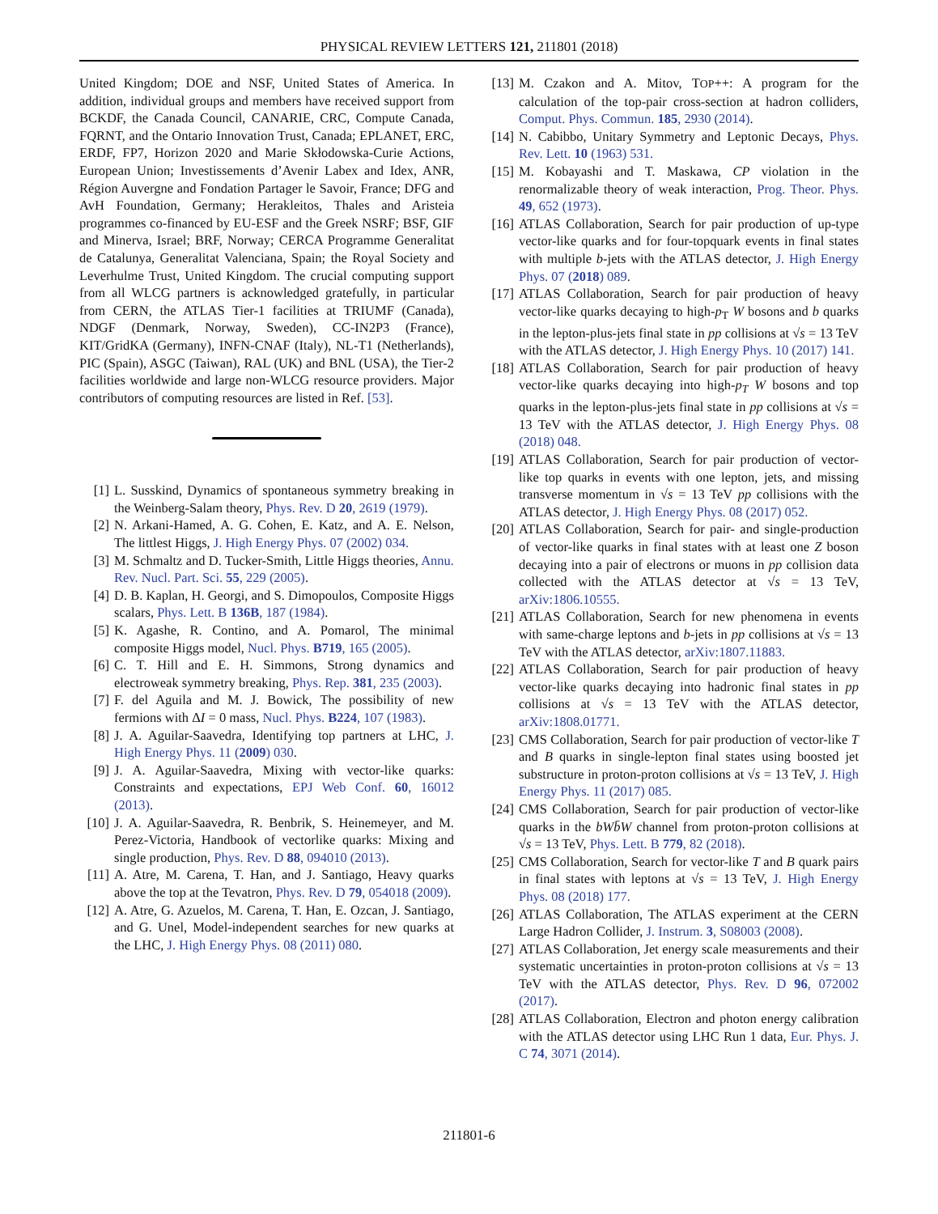PHYSICAL REVIEW LETTERS 121, 211801 (2018)
United Kingdom; DOE and NSF, United States of America. In addition, individual groups and members have received support from BCKDF, the Canada Council, CANARIE, CRC, Compute Canada, FQRNT, and the Ontario Innovation Trust, Canada; EPLANET, ERC, ERDF, FP7, Horizon 2020 and Marie Skłodowska-Curie Actions, European Union; Investissements d’Avenir Labex and Idex, ANR, Région Auvergne and Fondation Partager le Savoir, France; DFG and AvH Foundation, Germany; Herakleitos, Thales and Aristeia programmes co-financed by EU-ESF and the Greek NSRF; BSF, GIF and Minerva, Israel; BRF, Norway; CERCA Programme Generalitat de Catalunya, Generalitat Valenciana, Spain; the Royal Society and Leverhulme Trust, United Kingdom. The crucial computing support from all WLCG partners is acknowledged gratefully, in particular from CERN, the ATLAS Tier-1 facilities at TRIUMF (Canada), NDGF (Denmark, Norway, Sweden), CC-IN2P3 (France), KIT/GridKA (Germany), INFN-CNAF (Italy), NL-T1 (Netherlands), PIC (Spain), ASGC (Taiwan), RAL (UK) and BNL (USA), the Tier-2 facilities worldwide and large non-WLCG resource providers. Major contributors of computing resources are listed in Ref. [53].
[1] L. Susskind, Dynamics of spontaneous symmetry breaking in the Weinberg-Salam theory, Phys. Rev. D 20, 2619 (1979).
[2] N. Arkani-Hamed, A. G. Cohen, E. Katz, and A. E. Nelson, The littlest Higgs, J. High Energy Phys. 07 (2002) 034.
[3] M. Schmaltz and D. Tucker-Smith, Little Higgs theories, Annu. Rev. Nucl. Part. Sci. 55, 229 (2005).
[4] D. B. Kaplan, H. Georgi, and S. Dimopoulos, Composite Higgs scalars, Phys. Lett. B 136B, 187 (1984).
[5] K. Agashe, R. Contino, and A. Pomarol, The minimal composite Higgs model, Nucl. Phys. B719, 165 (2005).
[6] C. T. Hill and E. H. Simmons, Strong dynamics and electroweak symmetry breaking, Phys. Rep. 381, 235 (2003).
[7] F. del Aguila and M. J. Bowick, The possibility of new fermions with ΔI = 0 mass, Nucl. Phys. B224, 107 (1983).
[8] J. A. Aguilar-Saavedra, Identifying top partners at LHC, J. High Energy Phys. 11 (2009) 030.
[9] J. A. Aguilar-Saavedra, Mixing with vector-like quarks: Constraints and expectations, EPJ Web Conf. 60, 16012 (2013).
[10] J. A. Aguilar-Saavedra, R. Benbrik, S. Heinemeyer, and M. Perez-Victoria, Handbook of vectorlike quarks: Mixing and single production, Phys. Rev. D 88, 094010 (2013).
[11] A. Atre, M. Carena, T. Han, and J. Santiago, Heavy quarks above the top at the Tevatron, Phys. Rev. D 79, 054018 (2009).
[12] A. Atre, G. Azuelos, M. Carena, T. Han, E. Ozcan, J. Santiago, and G. Unel, Model-independent searches for new quarks at the LHC, J. High Energy Phys. 08 (2011) 080.
[13] M. Czakon and A. Mitov, TOP++: A program for the calculation of the top-pair cross-section at hadron colliders, Comput. Phys. Commun. 185, 2930 (2014).
[14] N. Cabibbo, Unitary Symmetry and Leptonic Decays, Phys. Rev. Lett. 10 (1963) 531.
[15] M. Kobayashi and T. Maskawa, CP violation in the renormalizable theory of weak interaction, Prog. Theor. Phys. 49, 652 (1973).
[16] ATLAS Collaboration, Search for pair production of up-type vector-like quarks and for four-topquark events in final states with multiple b-jets with the ATLAS detector, J. High Energy Phys. 07 (2018) 089.
[17] ATLAS Collaboration, Search for pair production of heavy vector-like quarks decaying to high-p<sub>T</sub> W bosons and b quarks in the lepton-plus-jets final state in pp collisions at √s = 13 TeV with the ATLAS detector, J. High Energy Phys. 10 (2017) 141.
[18] ATLAS Collaboration, Search for pair production of heavy vector-like quarks decaying into high-p<sub>T</sub> W bosons and top quarks in the lepton-plus-jets final state in pp collisions at √s = 13 TeV with the ATLAS detector, J. High Energy Phys. 08 (2018) 048.
[19] ATLAS Collaboration, Search for pair production of vector-like top quarks in events with one lepton, jets, and missing transverse momentum in √s = 13 TeV pp collisions with the ATLAS detector, J. High Energy Phys. 08 (2017) 052.
[20] ATLAS Collaboration, Search for pair- and single-production of vector-like quarks in final states with at least one Z boson decaying into a pair of electrons or muons in pp collision data collected with the ATLAS detector at √s = 13 TeV, arXiv:1806.10555.
[21] ATLAS Collaboration, Search for new phenomena in events with same-charge leptons and b-jets in pp collisions at √s = 13 TeV with the ATLAS detector, arXiv:1807.11883.
[22] ATLAS Collaboration, Search for pair production of heavy vector-like quarks decaying into hadronic final states in pp collisions at √s = 13 TeV with the ATLAS detector, arXiv:1808.01771.
[23] CMS Collaboration, Search for pair production of vector-like T and B quarks in single-lepton final states using boosted jet substructure in proton-proton collisions at √s = 13 TeV, J. High Energy Phys. 11 (2017) 085.
[24] CMS Collaboration, Search for pair production of vector-like quarks in the bWb̄W channel from proton-proton collisions at √s = 13 TeV, Phys. Lett. B 779, 82 (2018).
[25] CMS Collaboration, Search for vector-like T and B quark pairs in final states with leptons at √s = 13 TeV, J. High Energy Phys. 08 (2018) 177.
[26] ATLAS Collaboration, The ATLAS experiment at the CERN Large Hadron Collider, J. Instrum. 3, S08003 (2008).
[27] ATLAS Collaboration, Jet energy scale measurements and their systematic uncertainties in proton-proton collisions at √s = 13 TeV with the ATLAS detector, Phys. Rev. D 96, 072002 (2017).
[28] ATLAS Collaboration, Electron and photon energy calibration with the ATLAS detector using LHC Run 1 data, Eur. Phys. J. C 74, 3071 (2014).
211801-6